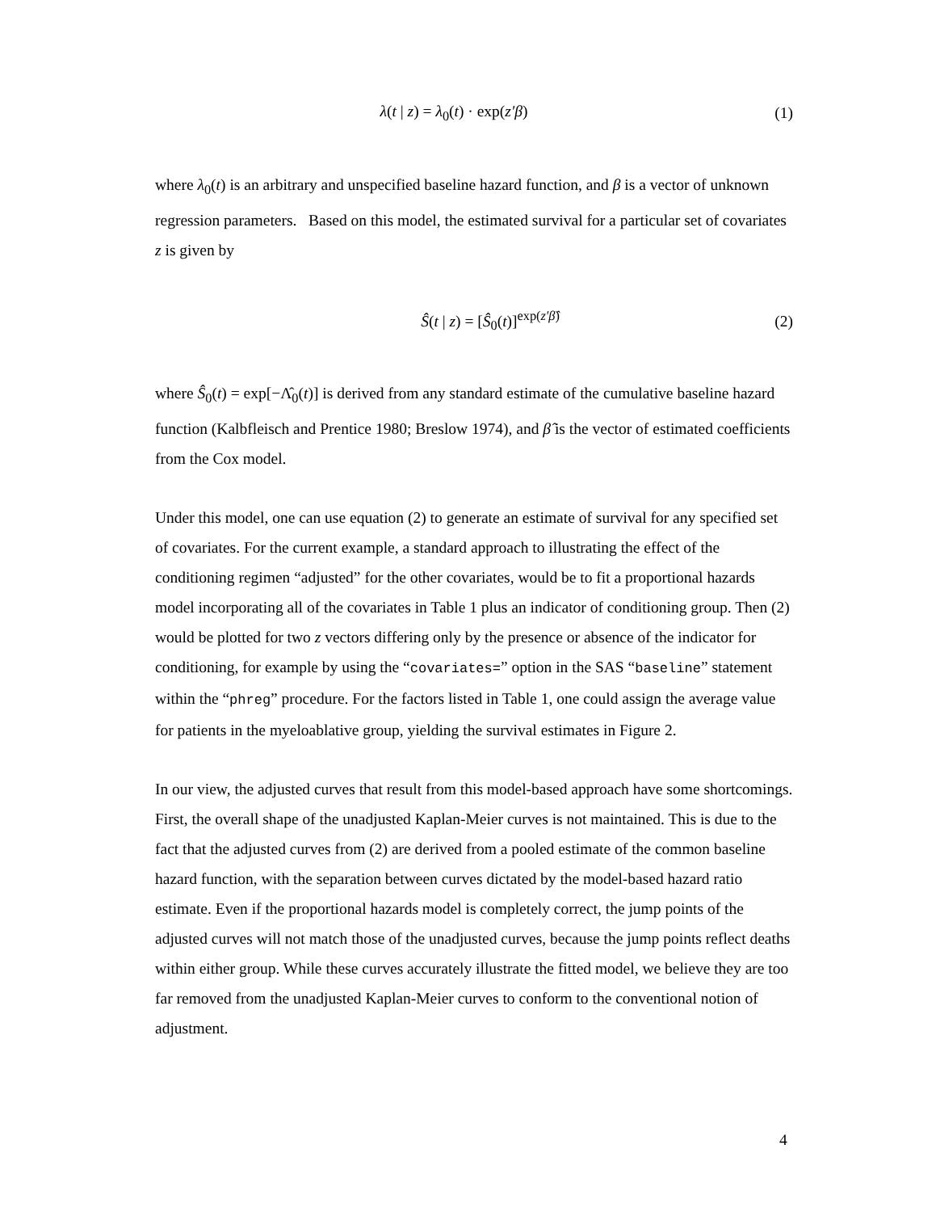λ(t | z) = λ<sub>0</sub>(t) · exp(z′β) (1)
where λ<sub>0</sub>(t) is an arbitrary and unspecified baseline hazard function, and β is a vector of unknown regression parameters. Based on this model, the estimated survival for a particular set of covariates z is given by
Ŝ(t | z) = [Ŝ<sub>0</sub>(t)]<sup>exp(z′β̂)</sup> (2)
where Ŝ<sub>0</sub>(t) = exp[−Λ̂<sub>0</sub>(t)] is derived from any standard estimate of the cumulative baseline hazard function (Kalbfleisch and Prentice 1980; Breslow 1974), and β̂ is the vector of estimated coefficients from the Cox model.
Under this model, one can use equation (2) to generate an estimate of survival for any specified set of covariates. For the current example, a standard approach to illustrating the effect of the conditioning regimen “adjusted” for the other covariates, would be to fit a proportional hazards model incorporating all of the covariates in Table 1 plus an indicator of conditioning group. Then (2) would be plotted for two z vectors differing only by the presence or absence of the indicator for conditioning, for example by using the “covariates=” option in the SAS “baseline” statement within the “phreg” procedure. For the factors listed in Table 1, one could assign the average value for patients in the myeloablative group, yielding the survival estimates in Figure 2.
In our view, the adjusted curves that result from this model-based approach have some shortcomings. First, the overall shape of the unadjusted Kaplan-Meier curves is not maintained. This is due to the fact that the adjusted curves from (2) are derived from a pooled estimate of the common baseline hazard function, with the separation between curves dictated by the model-based hazard ratio estimate. Even if the proportional hazards model is completely correct, the jump points of the adjusted curves will not match those of the unadjusted curves, because the jump points reflect deaths within either group. While these curves accurately illustrate the fitted model, we believe they are too far removed from the unadjusted Kaplan-Meier curves to conform to the conventional notion of adjustment.
4